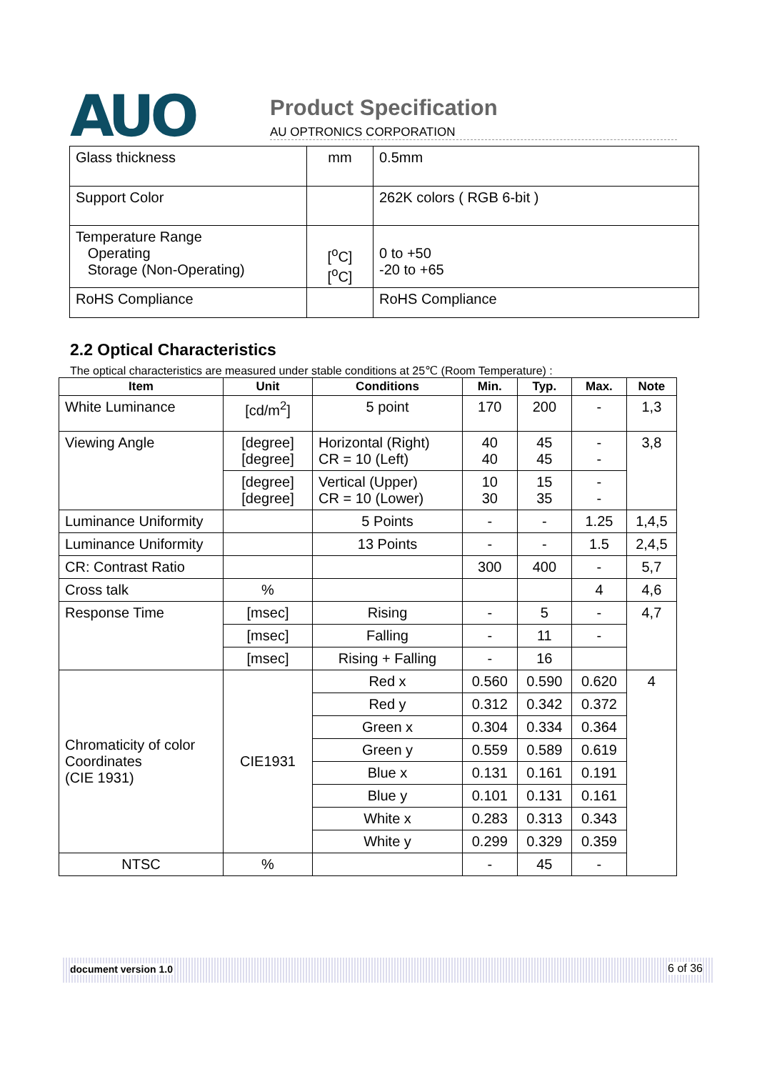AUO
Product Specification
AU OPTRONICS CORPORATION
| Glass thickness | mm | 0.5mm |
| Support Color | | 262K colors ( RGB 6-bit ) |
| Temperature Range Operating Storage (Non-Operating) | [<sup>o</sup>C] [<sup>o</sup>C] | 0 to +50 -20 to +65 |
| RoHS Compliance | | RoHS Compliance |
2.2 Optical Characteristics
The optical characteristics are measured under stable conditions at 25℃ (Room Temperature) :
| Item | Unit | Conditions | Min. | Typ. | Max. | Note |
| --- | --- | --- | --- | --- | --- | --- |
| White Luminance | [cd/m<sup>2</sup>] | 5 point | 170 | 200 | - | 1,3 |
| Viewing Angle | [degree] [degree] | Horizontal (Right) CR = 10 (Left) | 40 40 | 45 45 | - - | 3,8 |
| | [degree] [degree] | Vertical (Upper) CR = 10 (Lower) | 10 30 | 15 35 | - - | |
| Luminance Uniformity | | 5 Points | - | - | 1.25 | 1,4,5 |
| Luminance Uniformity | | 13 Points | - | - | 1.5 | 2,4,5 |
| CR: Contrast Ratio | | | 300 | 400 | - | 5,7 |
| Cross talk | % | | | | 4 | 4,6 |
| Response Time | [msec] | Rising | - | 5 | - | 4,7 |
| | [msec] | Falling | - | 11 | - | |
| | [msec] | Rising + Falling | - | 16 | | |
| Chromaticity of color Coordinates (CIE 1931) | CIE1931 | Red x | 0.560 | 0.590 | 0.620 | 4 |
| | | Red y | 0.312 | 0.342 | 0.372 | |
| | | Green x | 0.304 | 0.334 | 0.364 | |
| | | Green y | 0.559 | 0.589 | 0.619 | |
| | | Blue x | 0.131 | 0.161 | 0.191 | |
| | | Blue y | 0.101 | 0.131 | 0.161 | |
| | | White x | 0.283 | 0.313 | 0.343 | |
| | | White y | 0.299 | 0.329 | 0.359 | |
| NTSC | % | | - | 45 | - | |
document version 1.0 6 of 36